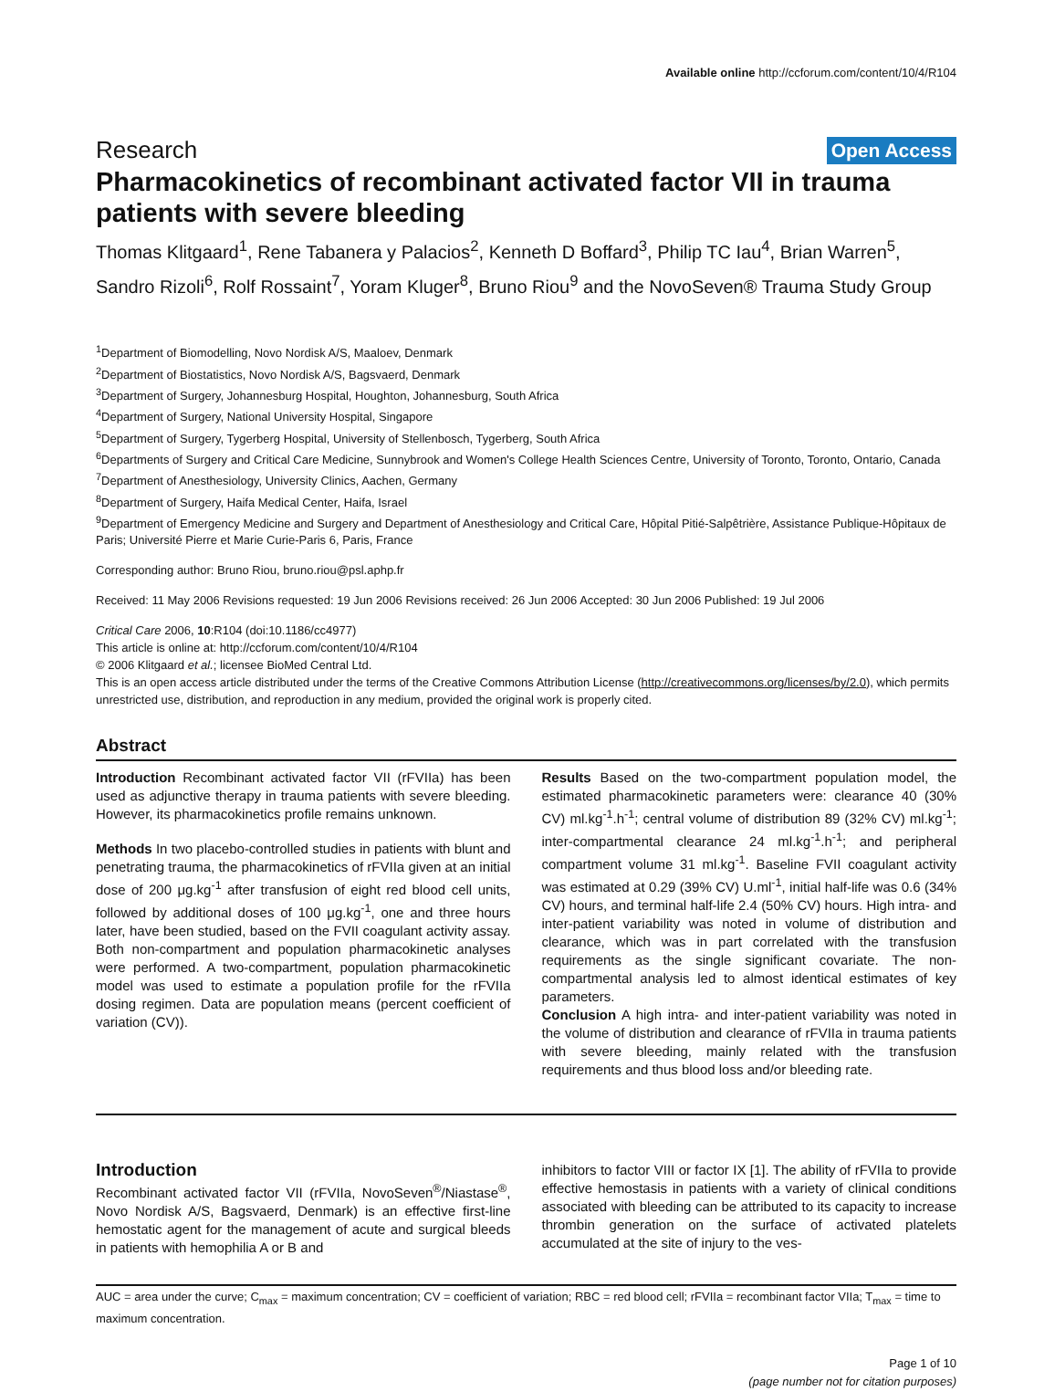Available online http://ccforum.com/content/10/4/R104
Research Open Access
Pharmacokinetics of recombinant activated factor VII in trauma patients with severe bleeding
Thomas Klitgaard<sup>1</sup>, Rene Tabanera y Palacios<sup>2</sup>, Kenneth D Boffard<sup>3</sup>, Philip TC Iau<sup>4</sup>, Brian Warren<sup>5</sup>, Sandro Rizoli<sup>6</sup>, Rolf Rossaint<sup>7</sup>, Yoram Kluger<sup>8</sup>, Bruno Riou<sup>9</sup> and the NovoSeven® Trauma Study Group
<sup>1</sup> Department of Biomodelling, Novo Nordisk A/S, Maaloev, Denmark
<sup>2</sup> Department of Biostatistics, Novo Nordisk A/S, Bagsvaerd, Denmark
<sup>3</sup> Department of Surgery, Johannesburg Hospital, Houghton, Johannesburg, South Africa
<sup>4</sup> Department of Surgery, National University Hospital, Singapore
<sup>5</sup> Department of Surgery, Tygerberg Hospital, University of Stellenbosch, Tygerberg, South Africa
<sup>6</sup> Departments of Surgery and Critical Care Medicine, Sunnybrook and Women's College Health Sciences Centre, University of Toronto, Toronto, Ontario, Canada
<sup>7</sup> Department of Anesthesiology, University Clinics, Aachen, Germany
<sup>8</sup> Department of Surgery, Haifa Medical Center, Haifa, Israel
<sup>9</sup> Department of Emergency Medicine and Surgery and Department of Anesthesiology and Critical Care, Hôpital Pitié-Salpêtrière, Assistance Publique-Hôpitaux de Paris; Université Pierre et Marie Curie-Paris 6, Paris, France
Corresponding author: Bruno Riou, bruno.riou@psl.aphp.fr
Received: 11 May 2006 Revisions requested: 19 Jun 2006 Revisions received: 26 Jun 2006 Accepted: 30 Jun 2006 Published: 19 Jul 2006
Critical Care 2006, 10:R104 (doi:10.1186/cc4977)
This article is online at: http://ccforum.com/content/10/4/R104
© 2006 Klitgaard et al.; licensee BioMed Central Ltd.
This is an open access article distributed under the terms of the Creative Commons Attribution License (http://creativecommons.org/licenses/by/2.0), which permits unrestricted use, distribution, and reproduction in any medium, provided the original work is properly cited.
Abstract
Introduction Recombinant activated factor VII (rFVIIa) has been used as adjunctive therapy in trauma patients with severe bleeding. However, its pharmacokinetics profile remains unknown.
Methods In two placebo-controlled studies in patients with blunt and penetrating trauma, the pharmacokinetics of rFVIIa given at an initial dose of 200 μg.kg<sup>-1</sup> after transfusion of eight red blood cell units, followed by additional doses of 100 μg.kg<sup>-1</sup>, one and three hours later, have been studied, based on the FVII coagulant activity assay. Both non-compartment and population pharmacokinetic analyses were performed. A two-compartment, population pharmacokinetic model was used to estimate a population profile for the rFVIIa dosing regimen. Data are population means (percent coefficient of variation (CV)).
Results Based on the two-compartment population model, the estimated pharmacokinetic parameters were: clearance 40 (30% CV) ml.kg<sup>-1</sup>.h<sup>-1</sup>; central volume of distribution 89 (32% CV) ml.kg<sup>-1</sup>; inter-compartmental clearance 24 ml.kg<sup>-1</sup>.h<sup>-1</sup>; and peripheral compartment volume 31 ml.kg<sup>-1</sup>. Baseline FVII coagulant activity was estimated at 0.29 (39% CV) U.ml<sup>-1</sup>, initial half-life was 0.6 (34% CV) hours, and terminal half-life 2.4 (50% CV) hours. High intra- and inter-patient variability was noted in volume of distribution and clearance, which was in part correlated with the transfusion requirements as the single significant covariate. The non-compartmental analysis led to almost identical estimates of key parameters.
Conclusion A high intra- and inter-patient variability was noted in the volume of distribution and clearance of rFVIIa in trauma patients with severe bleeding, mainly related with the transfusion requirements and thus blood loss and/or bleeding rate.
Introduction
Recombinant activated factor VII (rFVIIa, NovoSeven<sup>®</sup>/Niastase<sup>®</sup>, Novo Nordisk A/S, Bagsvaerd, Denmark) is an effective first-line hemostatic agent for the management of acute and surgical bleeds in patients with hemophilia A or B and
inhibitors to factor VIII or factor IX [1]. The ability of rFVIIa to provide effective hemostasis in patients with a variety of clinical conditions associated with bleeding can be attributed to its capacity to increase thrombin generation on the surface of activated platelets accumulated at the site of injury to the ves-
AUC = area under the curve; C<sub>max</sub> = maximum concentration; CV = coefficient of variation; RBC = red blood cell; rFVIIa = recombinant factor VIIa; T<sub>max</sub> = time to maximum concentration.
Page 1 of 10
(page number not for citation purposes)